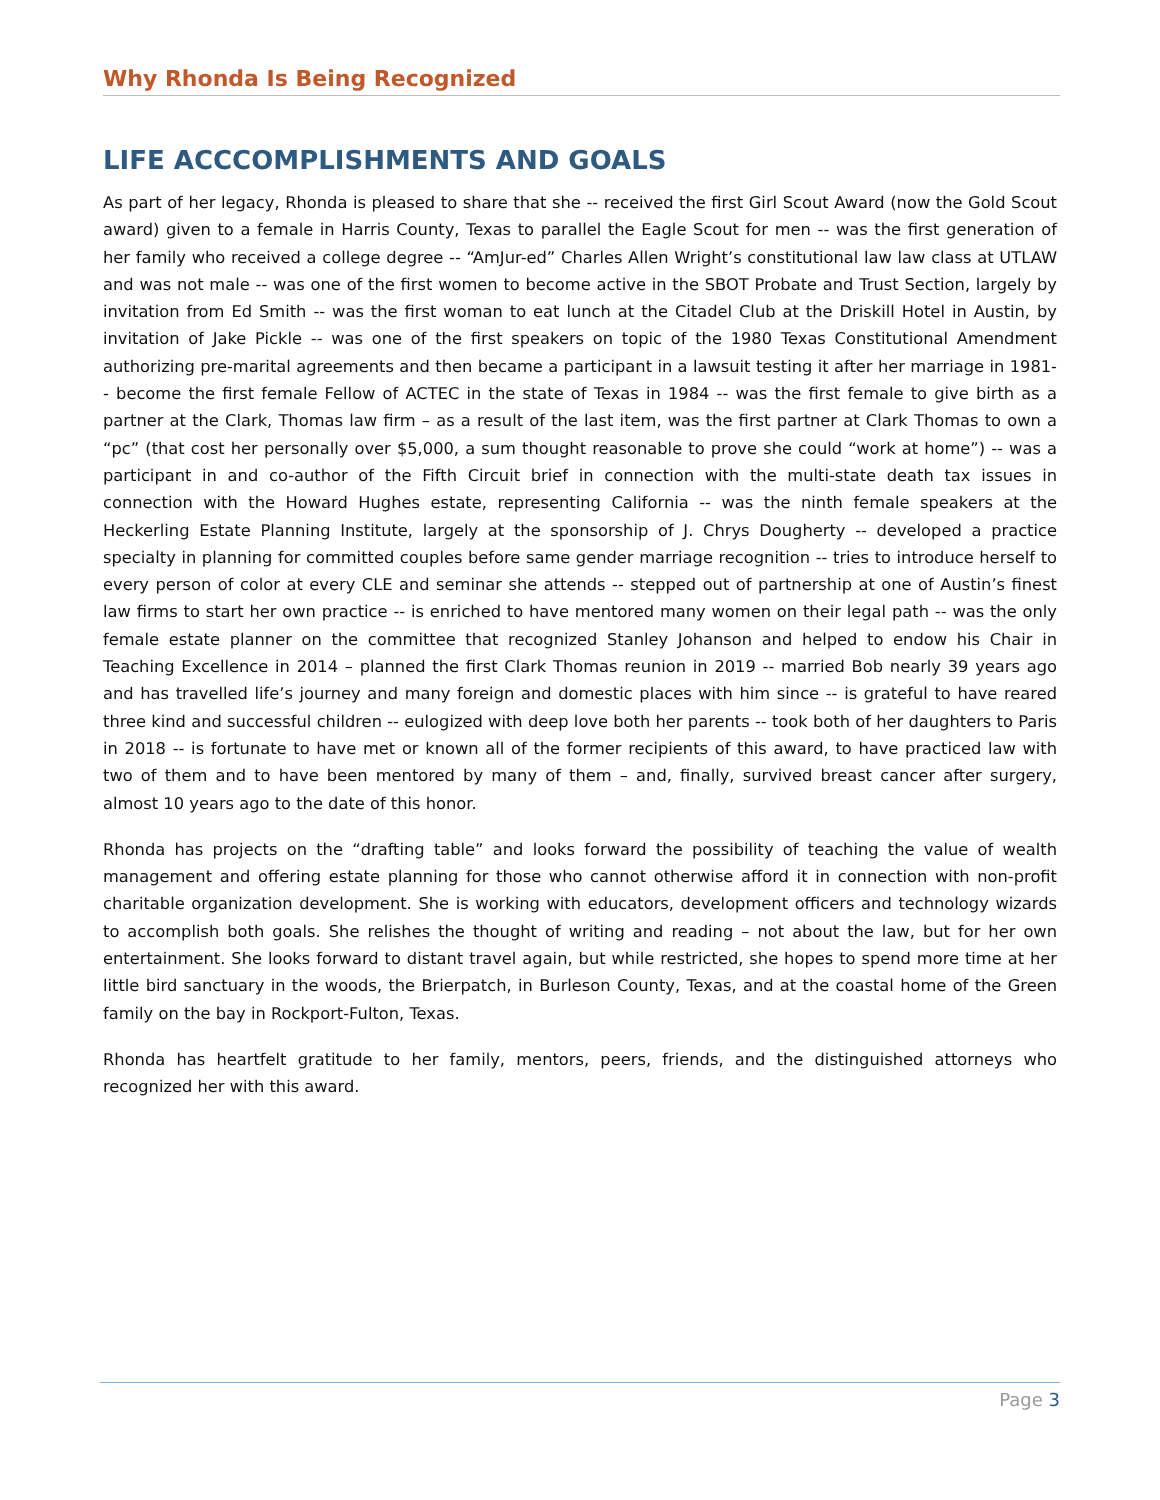Why Rhonda Is Being Recognized
LIFE ACCCOMPLISHMENTS AND GOALS
As part of her legacy, Rhonda is pleased to share that she -- received the first Girl Scout Award (now the Gold Scout award) given to a female in Harris County, Texas to parallel the Eagle Scout for men -- was the first generation of her family who received a college degree -- “AmJur-ed” Charles Allen Wright’s constitutional law law class at UTLAW and was not male -- was one of the first women to become active in the SBOT Probate and Trust Section, largely by invitation from Ed Smith -- was the first woman to eat lunch at the Citadel Club at the Driskill Hotel in Austin, by invitation of Jake Pickle -- was one of the first speakers on topic of the 1980 Texas Constitutional Amendment authorizing pre-marital agreements and then became a participant in a lawsuit testing it after her marriage in 1981-- become the first female Fellow of ACTEC in the state of Texas in 1984 -- was the first female to give birth as a partner at the Clark, Thomas law firm – as a result of the last item, was the first partner at Clark Thomas to own a “pc” (that cost her personally over $5,000, a sum thought reasonable to prove she could “work at home”) -- was a participant in and co-author of the Fifth Circuit brief in connection with the multi-state death tax issues in connection with the Howard Hughes estate, representing California -- was the ninth female speakers at the Heckerling Estate Planning Institute, largely at the sponsorship of J. Chrys Dougherty -- developed a practice specialty in planning for committed couples before same gender marriage recognition -- tries to introduce herself to every person of color at every CLE and seminar she attends -- stepped out of partnership at one of Austin’s finest law firms to start her own practice -- is enriched to have mentored many women on their legal path -- was the only female estate planner on the committee that recognized Stanley Johanson and helped to endow his Chair in Teaching Excellence in 2014 – planned the first Clark Thomas reunion in 2019 -- married Bob nearly 39 years ago and has travelled life’s journey and many foreign and domestic places with him since -- is grateful to have reared three kind and successful children -- eulogized with deep love both her parents -- took both of her daughters to Paris in 2018 -- is fortunate to have met or known all of the former recipients of this award, to have practiced law with two of them and to have been mentored by many of them – and, finally, survived breast cancer after surgery, almost 10 years ago to the date of this honor.
Rhonda has projects on the “drafting table” and looks forward the possibility of teaching the value of wealth management and offering estate planning for those who cannot otherwise afford it in connection with non-profit charitable organization development. She is working with educators, development officers and technology wizards to accomplish both goals. She relishes the thought of writing and reading – not about the law, but for her own entertainment. She looks forward to distant travel again, but while restricted, she hopes to spend more time at her little bird sanctuary in the woods, the Brierpatch, in Burleson County, Texas, and at the coastal home of the Green family on the bay in Rockport-Fulton, Texas.
Rhonda has heartfelt gratitude to her family, mentors, peers, friends, and the distinguished attorneys who recognized her with this award.
Page 3